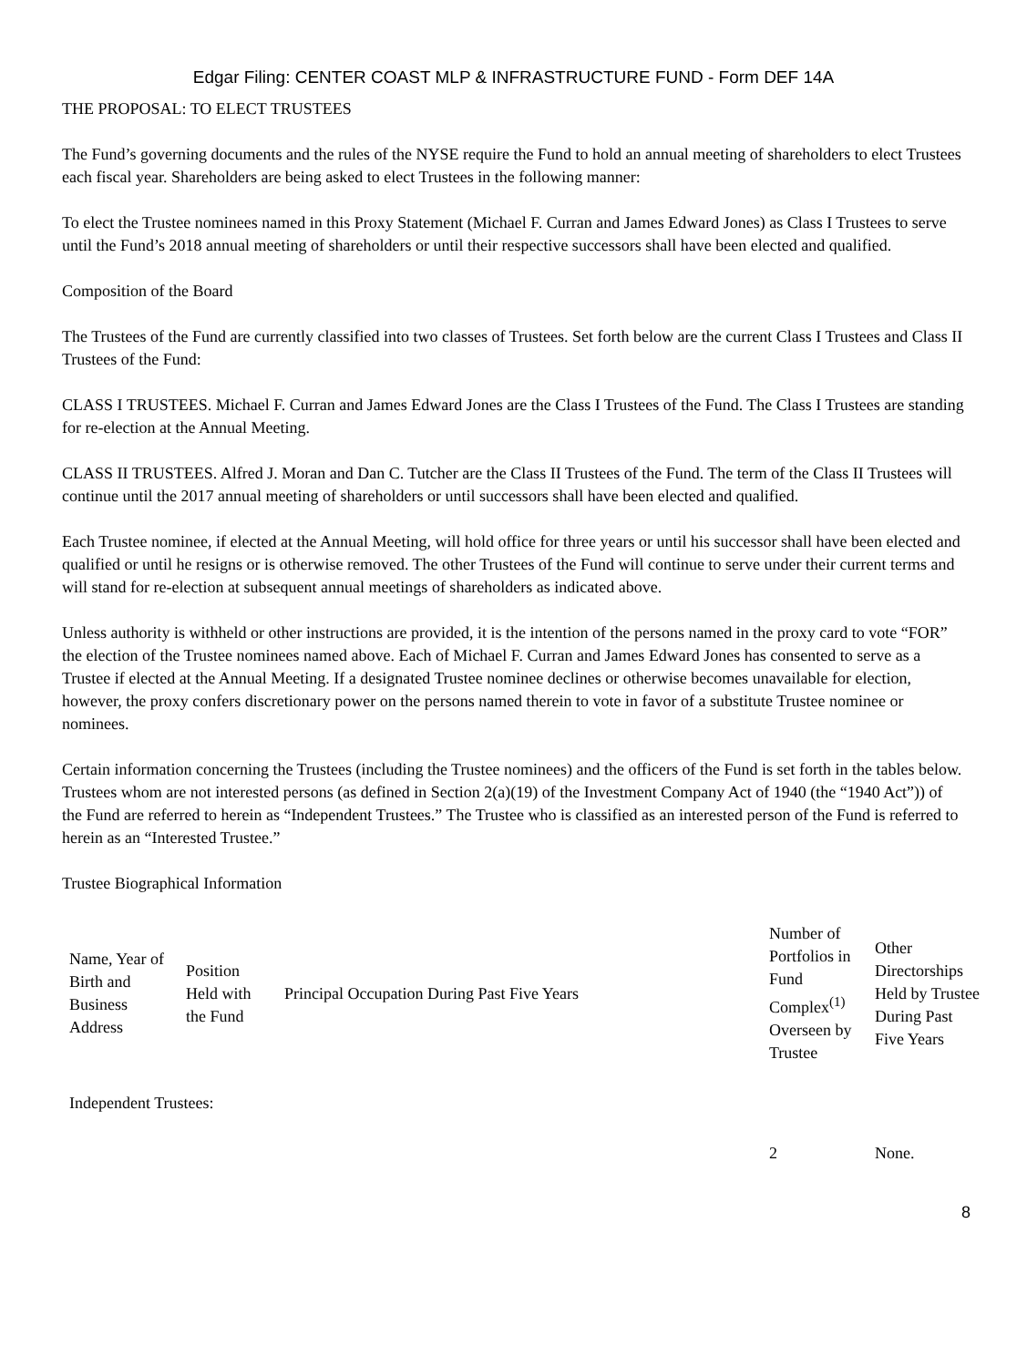Edgar Filing: CENTER COAST MLP & INFRASTRUCTURE FUND - Form DEF 14A
THE PROPOSAL: TO ELECT TRUSTEES
The Fund’s governing documents and the rules of the NYSE require the Fund to hold an annual meeting of shareholders to elect Trustees each fiscal year. Shareholders are being asked to elect Trustees in the following manner:
To elect the Trustee nominees named in this Proxy Statement (Michael F. Curran and James Edward Jones) as Class I Trustees to serve until the Fund’s 2018 annual meeting of shareholders or until their respective successors shall have been elected and qualified.
Composition of the Board
The Trustees of the Fund are currently classified into two classes of Trustees. Set forth below are the current Class I Trustees and Class II Trustees of the Fund:
CLASS I TRUSTEES. Michael F. Curran and James Edward Jones are the Class I Trustees of the Fund. The Class I Trustees are standing for re-election at the Annual Meeting.
CLASS II TRUSTEES. Alfred J. Moran and Dan C. Tutcher are the Class II Trustees of the Fund. The term of the Class II Trustees will continue until the 2017 annual meeting of shareholders or until successors shall have been elected and qualified.
Each Trustee nominee, if elected at the Annual Meeting, will hold office for three years or until his successor shall have been elected and qualified or until he resigns or is otherwise removed. The other Trustees of the Fund will continue to serve under their current terms and will stand for re-election at subsequent annual meetings of shareholders as indicated above.
Unless authority is withheld or other instructions are provided, it is the intention of the persons named in the proxy card to vote “FOR” the election of the Trustee nominees named above. Each of Michael F. Curran and James Edward Jones has consented to serve as a Trustee if elected at the Annual Meeting. If a designated Trustee nominee declines or otherwise becomes unavailable for election, however, the proxy confers discretionary power on the persons named therein to vote in favor of a substitute Trustee nominee or nominees.
Certain information concerning the Trustees (including the Trustee nominees) and the officers of the Fund is set forth in the tables below. Trustees whom are not interested persons (as defined in Section 2(a)(19) of the Investment Company Act of 1940 (the “1940 Act”)) of the Fund are referred to herein as “Independent Trustees.” The Trustee who is classified as an interested person of the Fund is referred to herein as an “Interested Trustee.”
Trustee Biographical Information
| Name, Year of Birth and Business Address | Position Held with the Fund | Principal Occupation During Past Five Years | Number of Portfolios in Fund Complex<sup>(1)</sup> Overseen by Trustee | Other Directorships Held by Trustee During Past Five Years |
| Independent Trustees: | | | | |
| | | | 2 | None. |
8